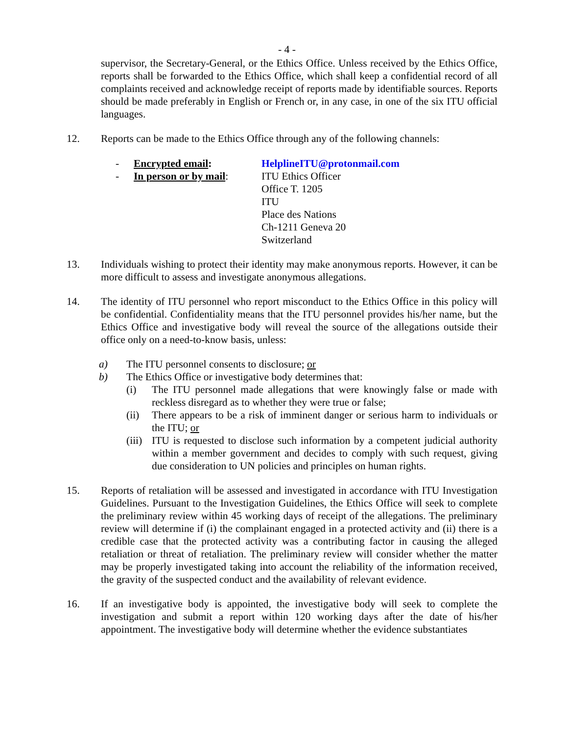- 4 -
supervisor, the Secretary-General, or the Ethics Office. Unless received by the Ethics Office, reports shall be forwarded to the Ethics Office, which shall keep a confidential record of all complaints received and acknowledge receipt of reports made by identifiable sources. Reports should be made preferably in English or French or, in any case, in one of the six ITU official languages.
12. Reports can be made to the Ethics Office through any of the following channels:
- Encrypted email: HelplineITU@protonmail.com
- In person or by mail:
ITU Ethics Officer
Office T. 1205
ITU
Place des Nations
Ch-1211 Geneva 20
Switzerland
13. Individuals wishing to protect their identity may make anonymous reports. However, it can be more difficult to assess and investigate anonymous allegations.
14. The identity of ITU personnel who report misconduct to the Ethics Office in this policy will be confidential. Confidentiality means that the ITU personnel provides his/her name, but the Ethics Office and investigative body will reveal the source of the allegations outside their office only on a need-to-know basis, unless:
a) The ITU personnel consents to disclosure; or
b) The Ethics Office or investigative body determines that:
(i) The ITU personnel made allegations that were knowingly false or made with reckless disregard as to whether they were true or false;
(ii) There appears to be a risk of imminent danger or serious harm to individuals or the ITU; or
(iii)
ITU is requested to disclose such information by a competent judicial authority within a member government and decides to comply with such request, giving due consideration to UN policies and principles on human rights.
15. Reports of retaliation will be assessed and investigated in accordance with ITU Investigation Guidelines. Pursuant to the Investigation Guidelines, the Ethics Office will seek to complete the preliminary review within 45 working days of receipt of the allegations. The preliminary review will determine if (i) the complainant engaged in a protected activity and (ii) there is a credible case that the protected activity was a contributing factor in causing the alleged retaliation or threat of retaliation. The preliminary review will consider whether the matter may be properly investigated taking into account the reliability of the information received, the gravity of the suspected conduct and the availability of relevant evidence.
16. If an investigative body is appointed, the investigative body will seek to complete the investigation and submit a report within 120 working days after the date of his/her appointment. The investigative body will determine whether the evidence substantiates